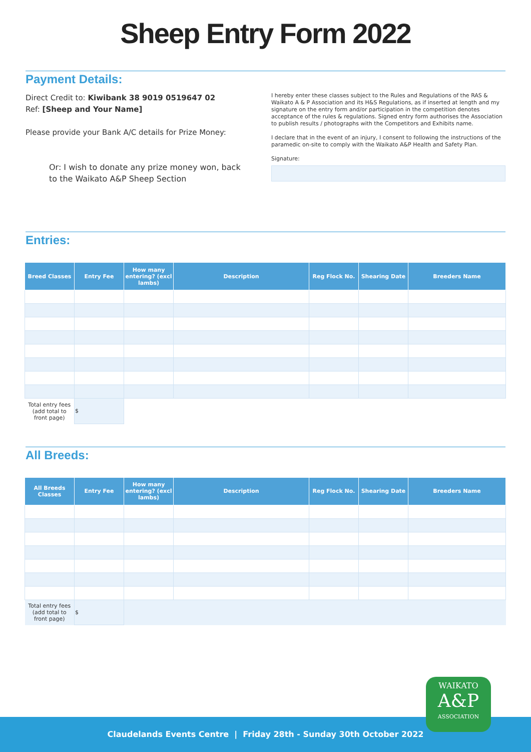Sheep Entry Form 2022
Payment Details:
Direct Credit to: Kiwibank 38 9019 0519647 02
Ref: [Sheep and Your Name]
Please provide your Bank A/C details for Prize Money:
Or: I wish to donate any prize money won, back to the Waikato A&P Sheep Section
I hereby enter these classes subject to the Rules and Regulations of the RAS & Waikato A & P Association and its H&S Regulations, as if inserted at length and my signature on the entry form and/or participation in the competition denotes acceptance of the rules & regulations. Signed entry form authorises the Association to publish results / photographs with the Competitors and Exhibits name.
I declare that in the event of an injury, I consent to following the instructions of the paramedic on-site to comply with the Waikato A&P Health and Safety Plan.
Signature:
Entries:
| Breed Classes | Entry Fee | How many entering? (excl lambs) | Description | Reg Flock No. | Shearing Date | Breeders Name |
| --- | --- | --- | --- | --- | --- | --- |
| Total entry fees (add total to front page) | $ | | | | | |
All Breeds:
| All Breeds Classes | Entry Fee | How many entering? (excl lambs) | Description | Reg Flock No. | Shearing Date | Breeders Name |
| --- | --- | --- | --- | --- | --- | --- |
| Total entry fees (add total to front page) | $ | | | | | |
Claudelands Events Centre | Friday 28th - Sunday 30th October 2022
WAIKATO
A&P
ASSOCIATION